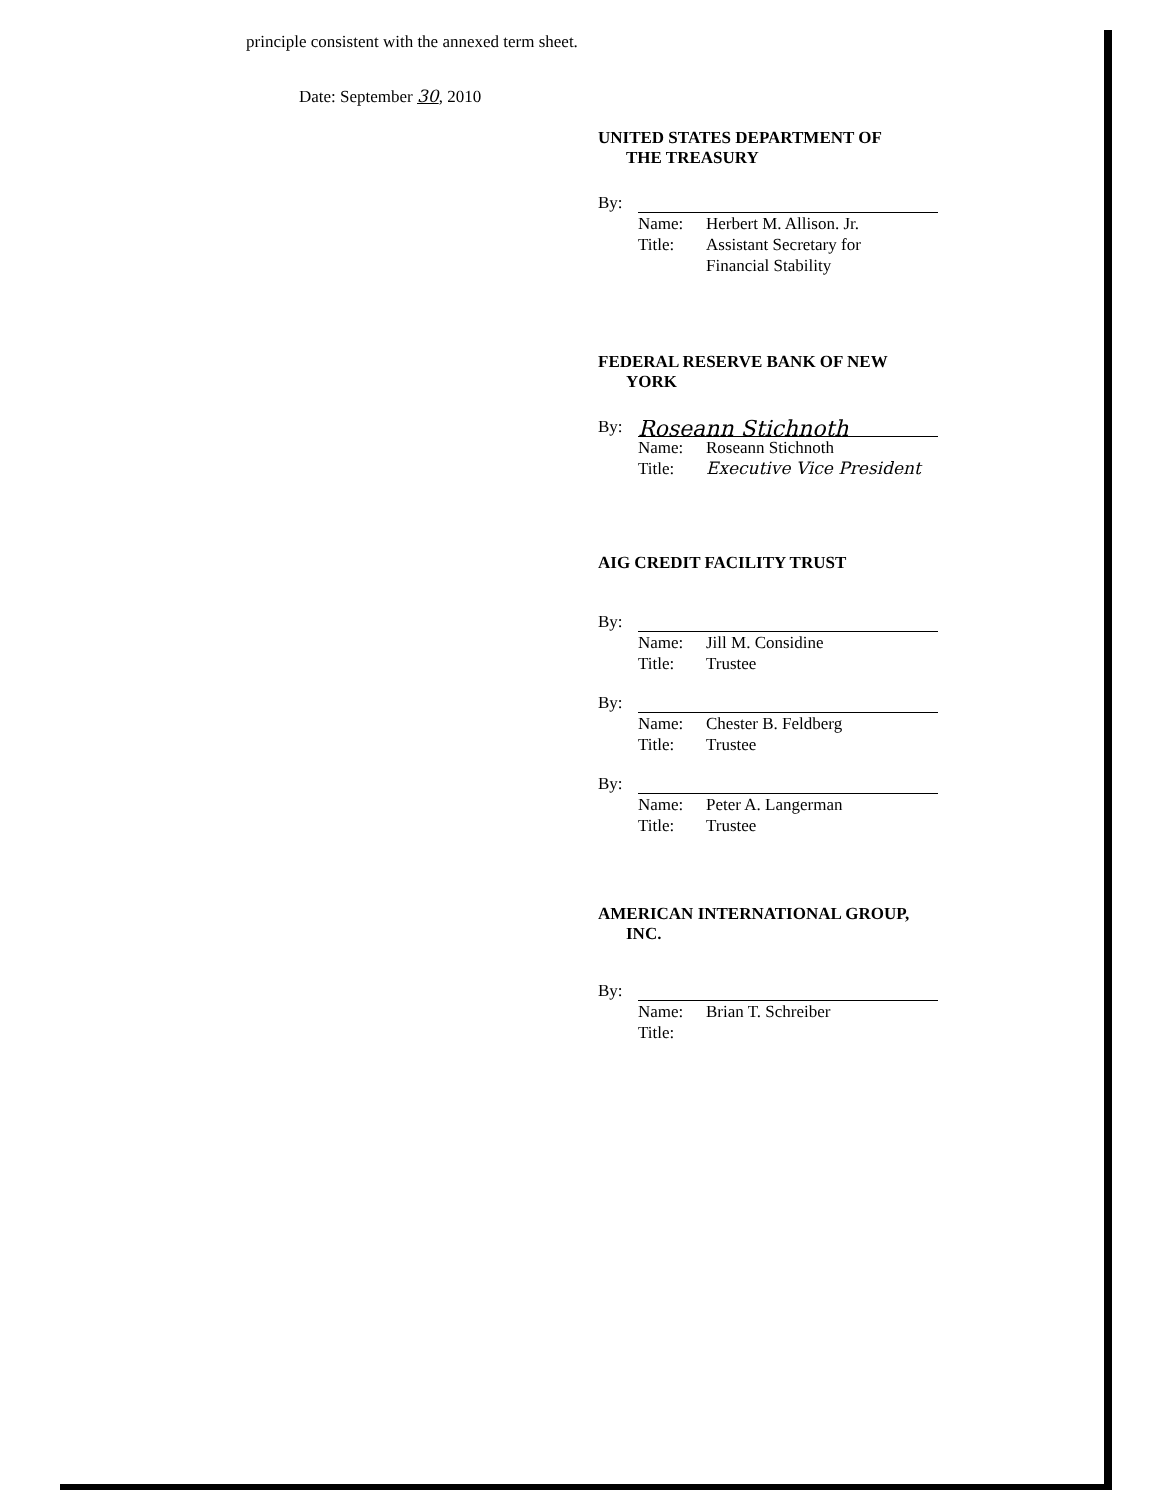principle consistent with the annexed term sheet.
Date: September 30, 2010
UNITED STATES DEPARTMENT OF
THE TREASURY
By:
Name: Herbert M. Allison. Jr.
Title: Assistant Secretary for
Financial Stability
FEDERAL RESERVE BANK OF NEW
YORK
By: Roseann Stichnoth
Name: Roseann Stichnoth
Title: Executive Vice President
AIG CREDIT FACILITY TRUST
By:
Name: Jill M. Considine
Title: Trustee
By:
Name: Chester B. Feldberg
Title: Trustee
By:
Name: Peter A. Langerman
Title: Trustee
AMERICAN INTERNATIONAL GROUP,
INC.
By:
Name: Brian T. Schreiber
Title: